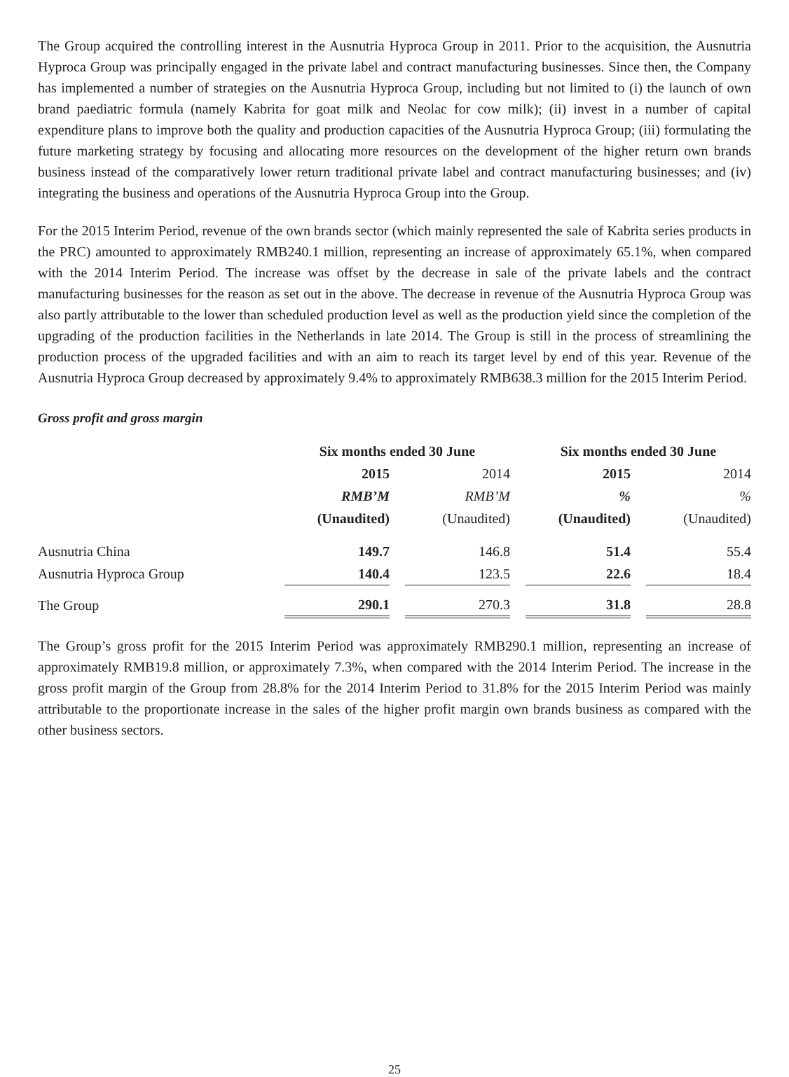The Group acquired the controlling interest in the Ausnutria Hyproca Group in 2011. Prior to the acquisition, the Ausnutria Hyproca Group was principally engaged in the private label and contract manufacturing businesses. Since then, the Company has implemented a number of strategies on the Ausnutria Hyproca Group, including but not limited to (i) the launch of own brand paediatric formula (namely Kabrita for goat milk and Neolac for cow milk); (ii) invest in a number of capital expenditure plans to improve both the quality and production capacities of the Ausnutria Hyproca Group; (iii) formulating the future marketing strategy by focusing and allocating more resources on the development of the higher return own brands business instead of the comparatively lower return traditional private label and contract manufacturing businesses; and (iv) integrating the business and operations of the Ausnutria Hyproca Group into the Group.
For the 2015 Interim Period, revenue of the own brands sector (which mainly represented the sale of Kabrita series products in the PRC) amounted to approximately RMB240.1 million, representing an increase of approximately 65.1%, when compared with the 2014 Interim Period. The increase was offset by the decrease in sale of the private labels and the contract manufacturing businesses for the reason as set out in the above. The decrease in revenue of the Ausnutria Hyproca Group was also partly attributable to the lower than scheduled production level as well as the production yield since the completion of the upgrading of the production facilities in the Netherlands in late 2014. The Group is still in the process of streamlining the production process of the upgraded facilities and with an aim to reach its target level by end of this year. Revenue of the Ausnutria Hyproca Group decreased by approximately 9.4% to approximately RMB638.3 million for the 2015 Interim Period.
Gross profit and gross margin
| | Six months ended 30 June | | | | Six months ended 30 June | | |
| --- | --- | --- | --- | --- | --- | --- | --- |
| | 2015 | | 2014 | | 2015 | | 2014 |
| | RMB’M | | RMB’M | | % | | % |
| | (Unaudited) | | (Unaudited) | | (Unaudited) | | (Unaudited) |
| Ausnutria China | 149.7 | | 146.8 | | 51.4 | | 55.4 |
| Ausnutria Hyproca Group | 140.4 | | 123.5 | | 22.6 | | 18.4 |
| The Group | 290.1 | | 270.3 | | 31.8 | | 28.8 |
The Group’s gross profit for the 2015 Interim Period was approximately RMB290.1 million, representing an increase of approximately RMB19.8 million, or approximately 7.3%, when compared with the 2014 Interim Period. The increase in the gross profit margin of the Group from 28.8% for the 2014 Interim Period to 31.8% for the 2015 Interim Period was mainly attributable to the proportionate increase in the sales of the higher profit margin own brands business as compared with the other business sectors.
25